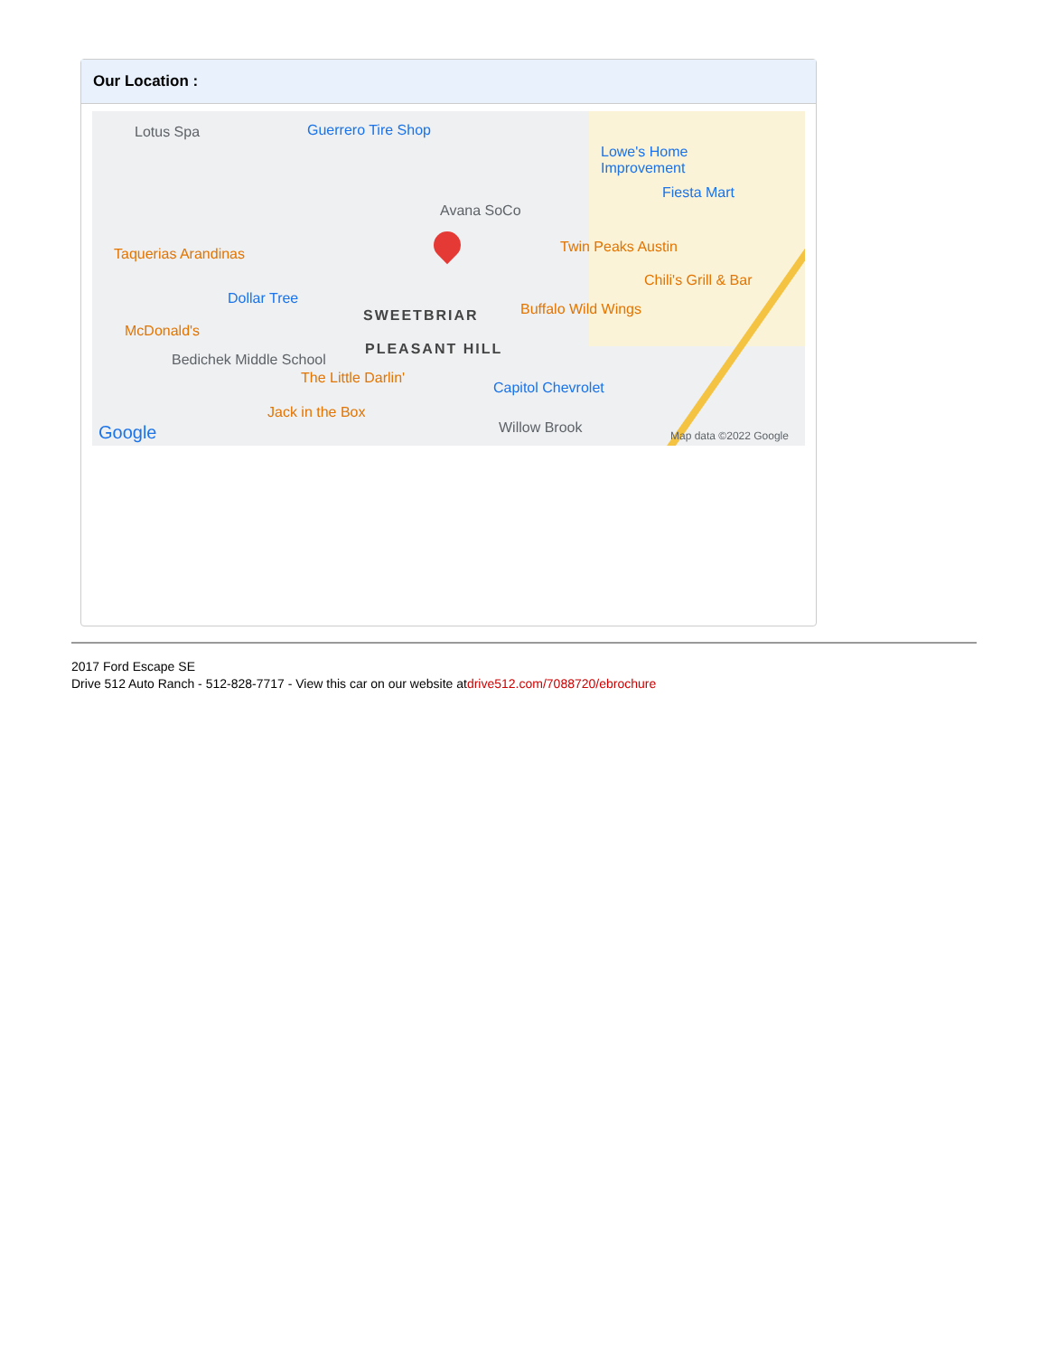Our Location :
Lotus Spa Guerrero Tire Shop
Lowe's Home
Improvement
Fiesta Mart
Avana SoCo
Taquerias Arandinas Twin Peaks Austin
Chili's Grill & Bar
Dollar Tree
SWEETBRIAR Buffalo Wild Wings
McDonald's
PLEASANT HILL
Bedichek Middle School
The Little Darlin'
Capitol Chevrolet
Jack in the Box
Willow Brook Google Map data ©2022 Google
2017 Ford Escape SE
Drive 512 Auto Ranch - 512-828-7717 - View this car on our website atdrive512.com/7088720/ebrochure